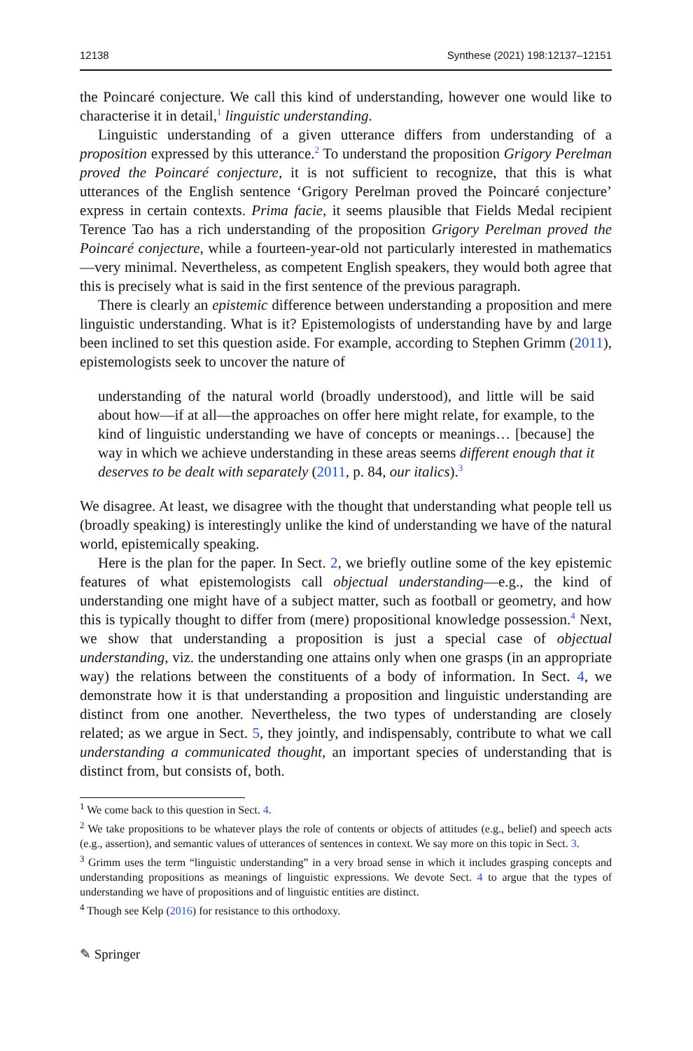12138 Synthese (2021) 198:12137–12151
the Poincaré conjecture. We call this kind of understanding, however one would like to characterise it in detail,<sup>1</sup> linguistic understanding.
Linguistic understanding of a given utterance differs from understanding of a proposition expressed by this utterance.<sup>2</sup> To understand the proposition Grigory Perelman proved the Poincaré conjecture, it is not sufficient to recognize, that this is what utterances of the English sentence ‘Grigory Perelman proved the Poincaré conjecture’ express in certain contexts. Prima facie, it seems plausible that Fields Medal recipient Terence Tao has a rich understanding of the proposition Grigory Perelman proved the Poincaré conjecture, while a fourteen-year-old not particularly interested in mathematics—very minimal. Nevertheless, as competent English speakers, they would both agree that this is precisely what is said in the first sentence of the previous paragraph.
There is clearly an epistemic difference between understanding a proposition and mere linguistic understanding. What is it? Epistemologists of understanding have by and large been inclined to set this question aside. For example, according to Stephen Grimm (2011), epistemologists seek to uncover the nature of
understanding of the natural world (broadly understood), and little will be said about how—if at all—the approaches on offer here might relate, for example, to the kind of linguistic understanding we have of concepts or meanings… [because] the way in which we achieve understanding in these areas seems different enough that it deserves to be dealt with separately (2011, p. 84, our italics).<sup>3</sup>
We disagree. At least, we disagree with the thought that understanding what people tell us (broadly speaking) is interestingly unlike the kind of understanding we have of the natural world, epistemically speaking.
Here is the plan for the paper. In Sect. 2, we briefly outline some of the key epistemic features of what epistemologists call objectual understanding—e.g., the kind of understanding one might have of a subject matter, such as football or geometry, and how this is typically thought to differ from (mere) propositional knowledge possession.<sup>4</sup> Next, we show that understanding a proposition is just a special case of objectual understanding, viz. the understanding one attains only when one grasps (in an appropriate way) the relations between the constituents of a body of information. In Sect. 4, we demonstrate how it is that understanding a proposition and linguistic understanding are distinct from one another. Nevertheless, the two types of understanding are closely related; as we argue in Sect. 5, they jointly, and indispensably, contribute to what we call understanding a communicated thought, an important species of understanding that is distinct from, but consists of, both.
<sup>1</sup> We come back to this question in Sect. 4.
<sup>2</sup> We take propositions to be whatever plays the role of contents or objects of attitudes (e.g., belief) and speech acts (e.g., assertion), and semantic values of utterances of sentences in context. We say more on this topic in Sect. 3.
<sup>3</sup> Grimm uses the term “linguistic understanding” in a very broad sense in which it includes grasping concepts and understanding propositions as meanings of linguistic expressions. We devote Sect. 4 to argue that the types of understanding we have of propositions and of linguistic entities are distinct.
<sup>4</sup> Though see Kelp (2016) for resistance to this orthodoxy.
✎ Springer